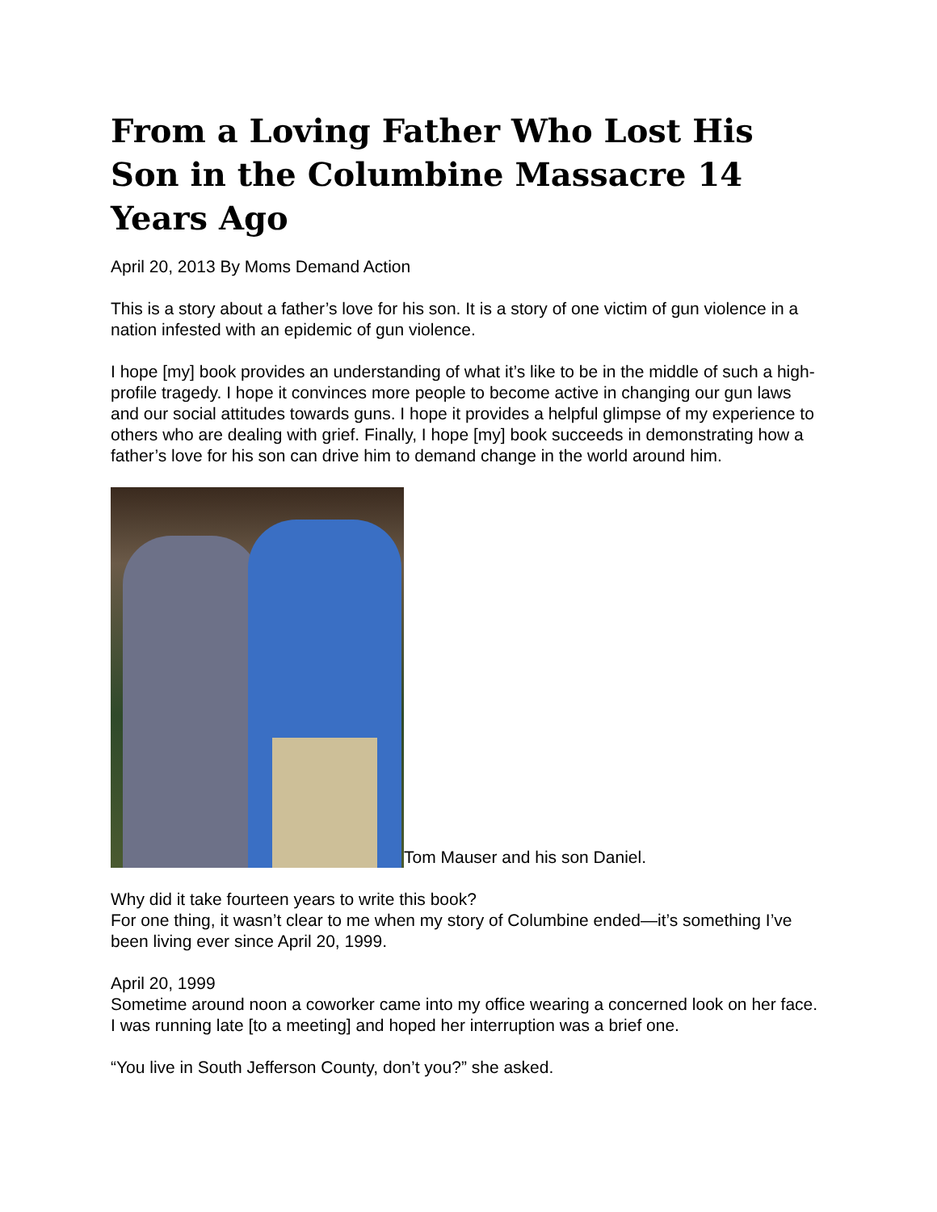From a Loving Father Who Lost His Son in the Columbine Massacre 14 Years Ago
April 20, 2013 By Moms Demand Action
This is a story about a father’s love for his son. It is a story of one victim of gun violence in a nation infested with an epidemic of gun violence.
I hope [my] book provides an understanding of what it’s like to be in the middle of such a high-profile tragedy. I hope it convinces more people to become active in changing our gun laws and our social attitudes towards guns. I hope it provides a helpful glimpse of my experience to others who are dealing with grief. Finally, I hope [my] book succeeds in demonstrating how a father’s love for his son can drive him to demand change in the world around him.
Tom Mauser and his son Daniel.
Why did it take fourteen years to write this book?
For one thing, it wasn’t clear to me when my story of Columbine ended—it’s something I’ve been living ever since April 20, 1999.
April 20, 1999
Sometime around noon a coworker came into my office wearing a concerned look on her face. I was running late [to a meeting] and hoped her interruption was a brief one.
“You live in South Jefferson County, don’t you?” she asked.